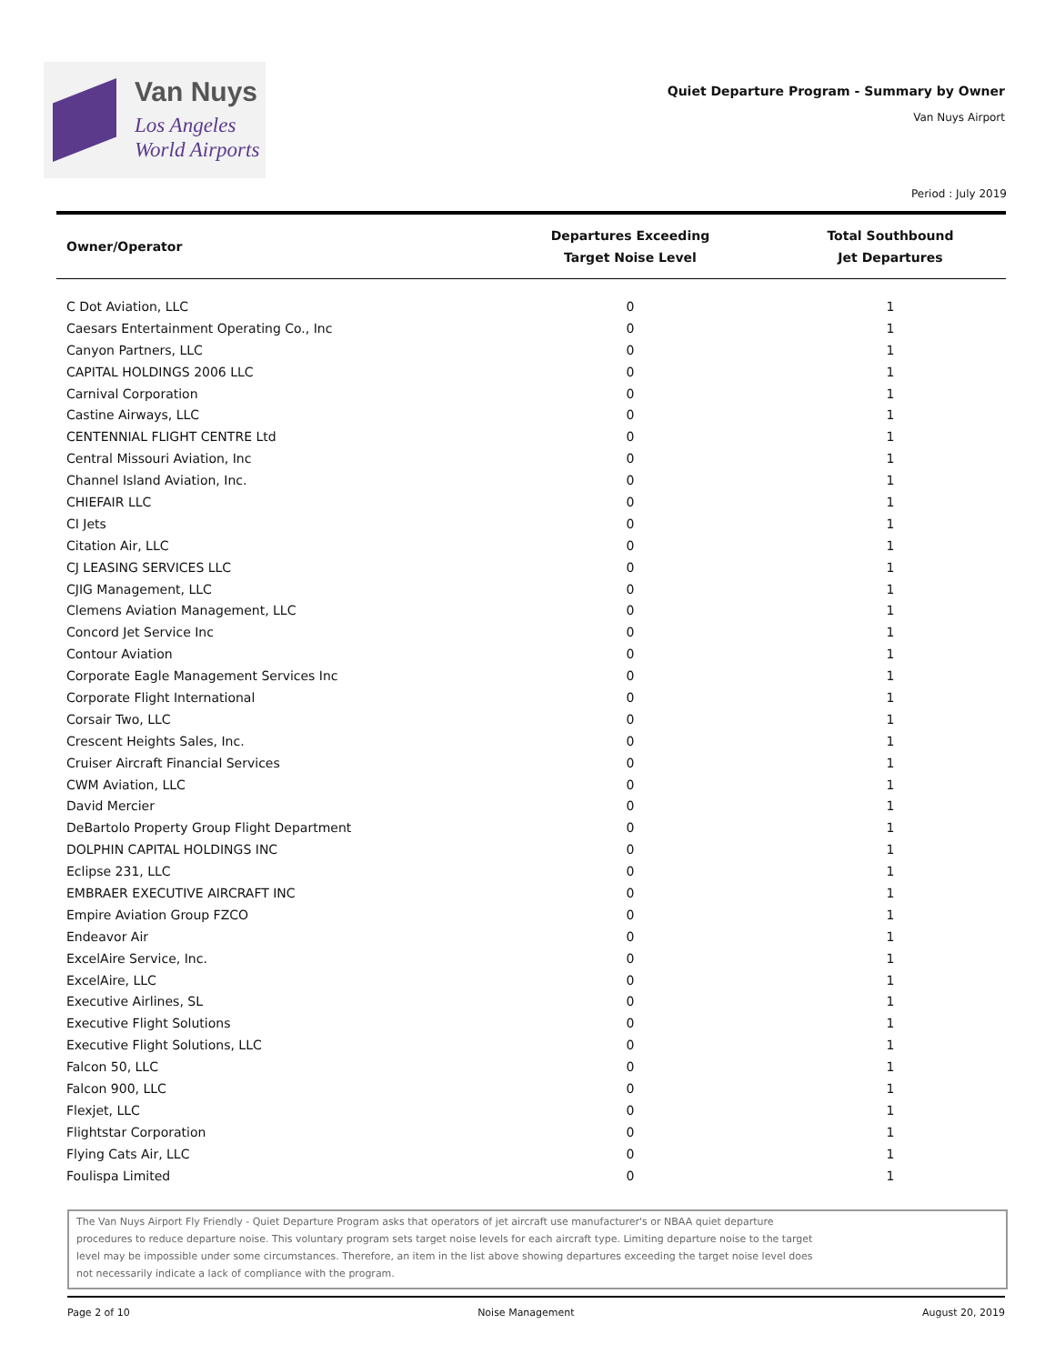Van Nuys
Los Angeles
World Airports
Quiet Departure Program - Summary by Owner
Van Nuys Airport
Period : July 2019
| Owner/Operator | Departures Exceeding Target Noise Level | Total Southbound Jet Departures |
| --- | --- | --- |
| C Dot Aviation, LLC | 0 | 1 |
| Caesars Entertainment Operating Co., Inc | 0 | 1 |
| Canyon Partners, LLC | 0 | 1 |
| CAPITAL HOLDINGS 2006 LLC | 0 | 1 |
| Carnival Corporation | 0 | 1 |
| Castine Airways, LLC | 0 | 1 |
| CENTENNIAL FLIGHT CENTRE Ltd | 0 | 1 |
| Central Missouri Aviation, Inc | 0 | 1 |
| Channel Island Aviation, Inc. | 0 | 1 |
| CHIEFAIR LLC | 0 | 1 |
| CI Jets | 0 | 1 |
| Citation Air, LLC | 0 | 1 |
| CJ LEASING SERVICES LLC | 0 | 1 |
| CJIG Management, LLC | 0 | 1 |
| Clemens Aviation Management, LLC | 0 | 1 |
| Concord Jet Service Inc | 0 | 1 |
| Contour Aviation | 0 | 1 |
| Corporate Eagle Management Services Inc | 0 | 1 |
| Corporate Flight International | 0 | 1 |
| Corsair Two, LLC | 0 | 1 |
| Crescent Heights Sales, Inc. | 0 | 1 |
| Cruiser Aircraft Financial Services | 0 | 1 |
| CWM Aviation, LLC | 0 | 1 |
| David Mercier | 0 | 1 |
| DeBartolo Property Group Flight Department | 0 | 1 |
| DOLPHIN CAPITAL HOLDINGS INC | 0 | 1 |
| Eclipse 231, LLC | 0 | 1 |
| EMBRAER EXECUTIVE AIRCRAFT INC | 0 | 1 |
| Empire Aviation Group FZCO | 0 | 1 |
| Endeavor Air | 0 | 1 |
| ExcelAire Service, Inc. | 0 | 1 |
| ExcelAire, LLC | 0 | 1 |
| Executive Airlines, SL | 0 | 1 |
| Executive Flight Solutions | 0 | 1 |
| Executive Flight Solutions, LLC | 0 | 1 |
| Falcon 50, LLC | 0 | 1 |
| Falcon 900, LLC | 0 | 1 |
| Flexjet, LLC | 0 | 1 |
| Flightstar Corporation | 0 | 1 |
| Flying Cats Air, LLC | 0 | 1 |
| Foulispa Limited | 0 | 1 |
The Van Nuys Airport Fly Friendly - Quiet Departure Program asks that operators of jet aircraft use manufacturer's or NBAA quiet departure procedures to reduce departure noise. This voluntary program sets target noise levels for each aircraft type. Limiting departure noise to the target level may be impossible under some circumstances. Therefore, an item in the list above showing departures exceeding the target noise level does not necessarily indicate a lack of compliance with the program.
Page 2 of 10 Noise Management August 20, 2019